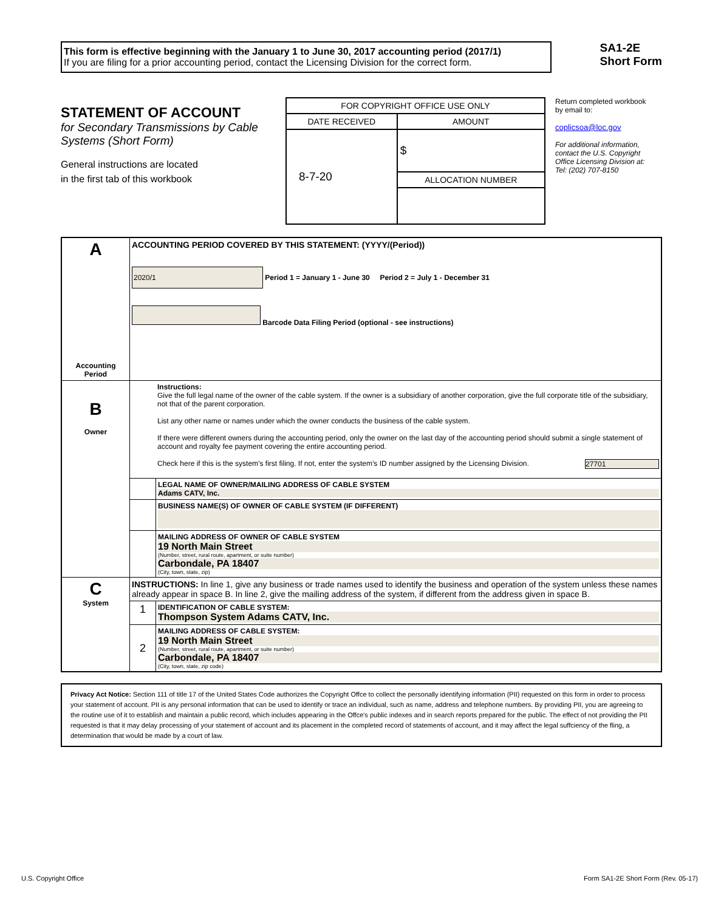This form is effective beginning with the January 1 to June 30, 2017 accounting period (2017/1)
If you are filing for a prior accounting period, contact the Licensing Division for the correct form.
SA1-2E
Short Form
STATEMENT OF ACCOUNT
for Secondary Transmissions by Cable Systems (Short Form)
General instructions are located
in the first tab of this workbook
| FOR COPYRIGHT OFFICE USE ONLY | |
| DATE RECEIVED | AMOUNT |
| 8-7-20 | $ |
| | ALLOCATION NUMBER |
Return completed workbook by email to:
coplicsoa@loc.gov
For additional information, contact the U.S. Copyright Office Licensing Division at: Tel: (202) 707-8150
| A Accounting Period | ACCOUNTING PERIOD COVERED BY THIS STATEMENT: (YYYY/(Period)) 2020/1 Period 1 = January 1 - June 30 Period 2 = July 1 - December 31 Barcode Data Filing Period (optional - see instructions) | |
| B Owner | Instructions: Give the full legal name of the owner of the cable system. If the owner is a subsidiary of another corporation, give the full corporate title of the subsidiary, not that of the parent corporation. List any other name or names under which the owner conducts the business of the cable system. If there were different owners during the accounting period, only the owner on the last day of the accounting period should submit a single statement of account and royalty fee payment covering the entire accounting period. Check here if this is the system’s first filing. If not, enter the system’s ID number assigned by the Licensing Division. 27701 | |
| | | LEGAL NAME OF OWNER/MAILING ADDRESS OF CABLE SYSTEM Adams CATV, Inc. |
| | | BUSINESS NAME(S) OF OWNER OF CABLE SYSTEM (IF DIFFERENT) |
| | | MAILING ADDRESS OF OWNER OF CABLE SYSTEM 19 North Main Street (Number, street, rural route, apartment, or suite number) Carbondale, PA 18407 (City, town, state, zip) |
| C System | INSTRUCTIONS: In line 1, give any business or trade names used to identify the business and operation of the system unless these names already appear in space B. In line 2, give the mailing address of the system, if different from the address given in space B. | |
| | 1 | IDENTIFICATION OF CABLE SYSTEM: Thompson System Adams CATV, Inc. |
| | 2 | MAILING ADDRESS OF CABLE SYSTEM: 19 North Main Street (Number, street, rural route, apartment, or suite number) Carbondale, PA 18407 (City, town, state, zip code) |
Privacy Act Notice: Section 111 of title 17 of the United States Code authorizes the Copyright Offce to collect the personally identifying information (PII) requested on this form in order to process your statement of account. PII is any personal information that can be used to identify or trace an individual, such as name, address and telephone numbers. By providing PII, you are agreeing to the routine use of it to establish and maintain a public record, which includes appearing in the Offce's public indexes and in search reports prepared for the public. The effect of not providing the PII requested is that it may delay processing of your statement of account and its placement in the completed record of statements of account, and it may affect the legal suffciency of the fling, a determination that would be made by a court of law.
U.S. Copyright Office Form SA1-2E Short Form (Rev. 05-17)